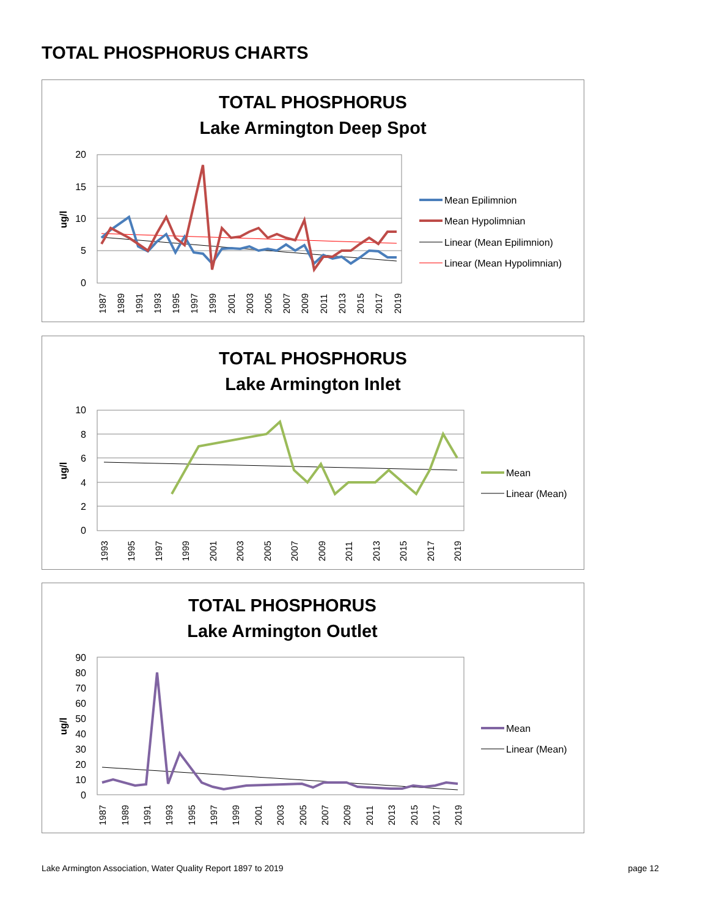TOTAL PHOSPHORUS CHARTS
TOTAL PHOSPHORUS
Lake Armington Deep Spot
20
15
10
5
0
ug/l
1987
1989
1991
1993
1995
1997
1999
2001
2003
2005
2007
2009
2011
2013
2015
2017
2019
Mean Epilimnion
Mean Hypolimnian
Linear (Mean Epilimnion)
Linear (Mean Hypolimnian)
TOTAL PHOSPHORUS
Lake Armington Inlet
10
8
6
4
2
0
ug/l
1993
1995
1997
1999
2001
2003
2005
2007
2009
2011
2013
2015
2017
2019
Mean
Linear (Mean)
TOTAL PHOSPHORUS
Lake Armington Outlet
90
80
70
60
50
40
30
20
10
0
ug/l
1987
1989
1991
1993
1995
1997
1999
2001
2003
2005
2007
2009
2011
2013
2015
2017
2019
Mean
Linear (Mean)
Lake Armington Association, Water Quality Report 1897 to 2019 page 12